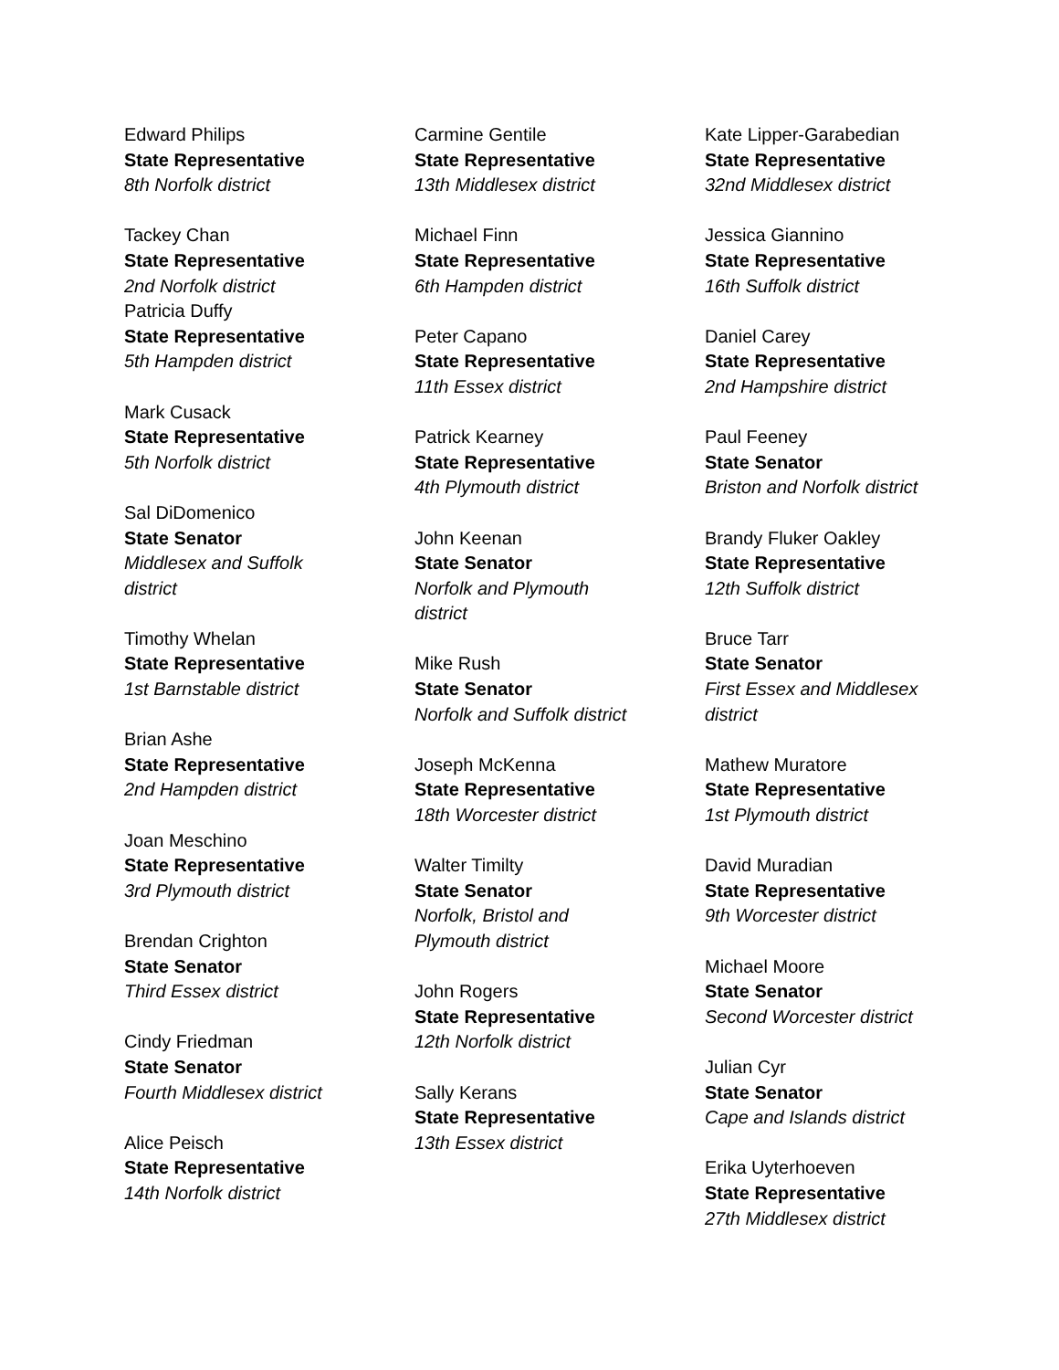Edward Philips
State Representative
8th Norfolk district
Tackey Chan
State Representative
2nd Norfolk district
Patricia Duffy
State Representative
5th Hampden district
Mark Cusack
State Representative
5th Norfolk district
Sal DiDomenico
State Senator
Middlesex and Suffolk district
Timothy Whelan
State Representative
1st Barnstable district
Brian Ashe
State Representative
2nd Hampden district
Joan Meschino
State Representative
3rd Plymouth district
Brendan Crighton
State Senator
Third Essex district
Cindy Friedman
State Senator
Fourth Middlesex district
Alice Peisch
State Representative
14th Norfolk district
Carmine Gentile
State Representative
13th Middlesex district
Michael Finn
State Representative
6th Hampden district
Peter Capano
State Representative
11th Essex district
Patrick Kearney
State Representative
4th Plymouth district
John Keenan
State Senator
Norfolk and Plymouth district
Mike Rush
State Senator
Norfolk and Suffolk district
Joseph McKenna
State Representative
18th Worcester district
Walter Timilty
State Senator
Norfolk, Bristol and Plymouth district
John Rogers
State Representative
12th Norfolk district
Sally Kerans
State Representative
13th Essex district
Kate Lipper-Garabedian
State Representative
32nd Middlesex district
Jessica Giannino
State Representative
16th Suffolk district
Daniel Carey
State Representative
2nd Hampshire district
Paul Feeney
State Senator
Briston and Norfolk district
Brandy Fluker Oakley
State Representative
12th Suffolk district
Bruce Tarr
State Senator
First Essex and Middlesex district
Mathew Muratore
State Representative
1st Plymouth district
David Muradian
State Representative
9th Worcester district
Michael Moore
State Senator
Second Worcester district
Julian Cyr
State Senator
Cape and Islands district
Erika Uyterhoeven
State Representative
27th Middlesex district